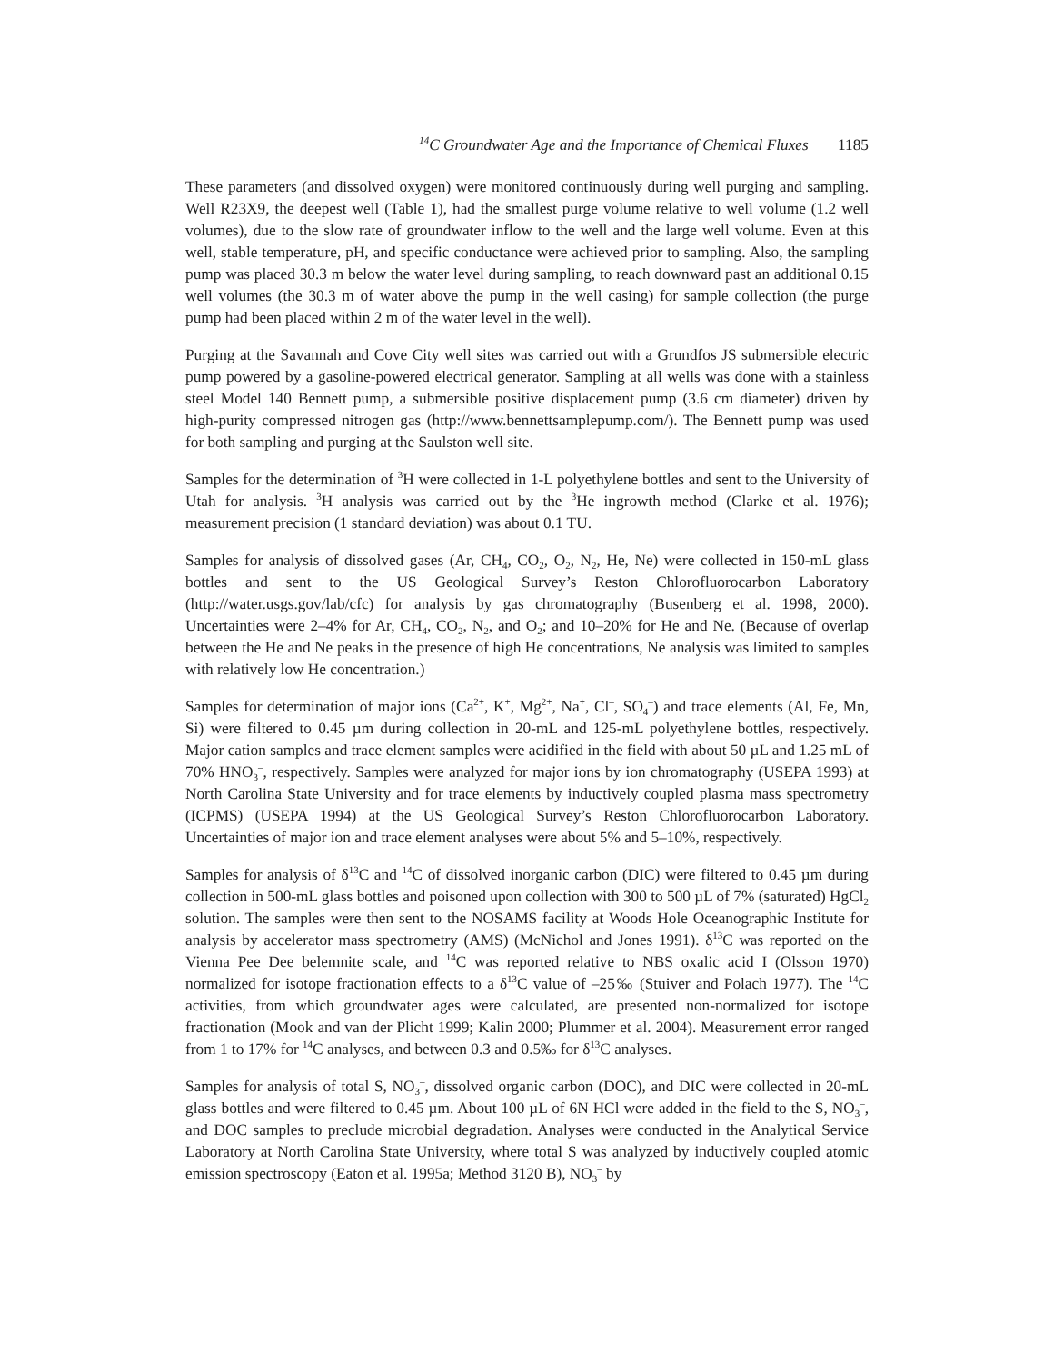<sup>14</sup>C Groundwater Age and the Importance of Chemical Fluxes 1185
These parameters (and dissolved oxygen) were monitored continuously during well purging and sampling. Well R23X9, the deepest well (Table 1), had the smallest purge volume relative to well volume (1.2 well volumes), due to the slow rate of groundwater inflow to the well and the large well volume. Even at this well, stable temperature, pH, and specific conductance were achieved prior to sampling. Also, the sampling pump was placed 30.3 m below the water level during sampling, to reach downward past an additional 0.15 well volumes (the 30.3 m of water above the pump in the well casing) for sample collection (the purge pump had been placed within 2 m of the water level in the well).
Purging at the Savannah and Cove City well sites was carried out with a Grundfos JS submersible electric pump powered by a gasoline-powered electrical generator. Sampling at all wells was done with a stainless steel Model 140 Bennett pump, a submersible positive displacement pump (3.6 cm diameter) driven by high-purity compressed nitrogen gas (http://www.bennettsamplepump.com/). The Bennett pump was used for both sampling and purging at the Saulston well site.
Samples for the determination of <sup>3</sup>H were collected in 1-L polyethylene bottles and sent to the University of Utah for analysis. <sup>3</sup>H analysis was carried out by the <sup>3</sup>He ingrowth method (Clarke et al. 1976); measurement precision (1 standard deviation) was about 0.1 TU.
Samples for analysis of dissolved gases (Ar, CH<sub>4</sub>, CO<sub>2</sub>, O<sub>2</sub>, N<sub>2</sub>, He, Ne) were collected in 150-mL glass bottles and sent to the US Geological Survey’s Reston Chlorofluorocarbon Laboratory (http://water.usgs.gov/lab/cfc) for analysis by gas chromatography (Busenberg et al. 1998, 2000). Uncertainties were 2–4% for Ar, CH<sub>4</sub>, CO<sub>2</sub>, N<sub>2</sub>, and O<sub>2</sub>; and 10–20% for He and Ne. (Because of overlap between the He and Ne peaks in the presence of high He concentrations, Ne analysis was limited to samples with relatively low He concentration.)
Samples for determination of major ions (Ca<sup>2+</sup>, K<sup>+</sup>, Mg<sup>2+</sup>, Na<sup>+</sup>, Cl<sup>–</sup>, SO<sub>4</sub><sup>–</sup>) and trace elements (Al, Fe, Mn, Si) were filtered to 0.45 µm during collection in 20-mL and 125-mL polyethylene bottles, respectively. Major cation samples and trace element samples were acidified in the field with about 50 µL and 1.25 mL of 70% HNO<sub>3</sub><sup>–</sup>, respectively. Samples were analyzed for major ions by ion chromatography (USEPA 1993) at North Carolina State University and for trace elements by inductively coupled plasma mass spectrometry (ICPMS) (USEPA 1994) at the US Geological Survey’s Reston Chlorofluorocarbon Laboratory. Uncertainties of major ion and trace element analyses were about 5% and 5–10%, respectively.
Samples for analysis of δ<sup>13</sup>C and <sup>14</sup>C of dissolved inorganic carbon (DIC) were filtered to 0.45 µm during collection in 500-mL glass bottles and poisoned upon collection with 300 to 500 µL of 7% (saturated) HgCl<sub>2</sub> solution. The samples were then sent to the NOSAMS facility at Woods Hole Oceanographic Institute for analysis by accelerator mass spectrometry (AMS) (McNichol and Jones 1991). δ<sup>13</sup>C was reported on the Vienna Pee Dee belemnite scale, and <sup>14</sup>C was reported relative to NBS oxalic acid I (Olsson 1970) normalized for isotope fractionation effects to a δ<sup>13</sup>C value of –25‰ (Stuiver and Polach 1977). The <sup>14</sup>C activities, from which groundwater ages were calculated, are presented non-normalized for isotope fractionation (Mook and van der Plicht 1999; Kalin 2000; Plummer et al. 2004). Measurement error ranged from 1 to 17% for <sup>14</sup>C analyses, and between 0.3 and 0.5‰ for δ<sup>13</sup>C analyses.
Samples for analysis of total S, NO<sub>3</sub><sup>–</sup>, dissolved organic carbon (DOC), and DIC were collected in 20-mL glass bottles and were filtered to 0.45 µm. About 100 µL of 6N HCl were added in the field to the S, NO<sub>3</sub><sup>–</sup>, and DOC samples to preclude microbial degradation. Analyses were conducted in the Analytical Service Laboratory at North Carolina State University, where total S was analyzed by inductively coupled atomic emission spectroscopy (Eaton et al. 1995a; Method 3120 B), NO<sub>3</sub><sup>–</sup> by